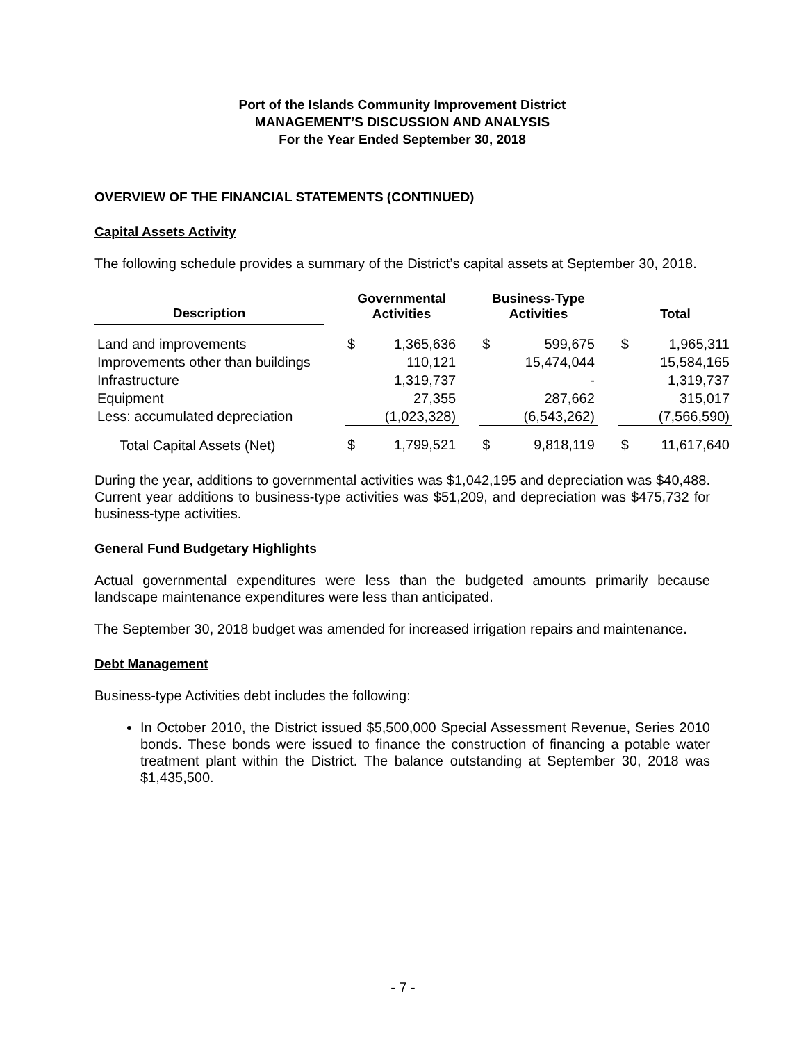Port of the Islands Community Improvement District
MANAGEMENT’S DISCUSSION AND ANALYSIS
For the Year Ended September 30, 2018
OVERVIEW OF THE FINANCIAL STATEMENTS (CONTINUED)
Capital Assets Activity
The following schedule provides a summary of the District’s capital assets at September 30, 2018.
| Description | | Governmental Activities | | | Business-Type Activities | | | Total | |
| --- | --- | --- | --- | --- | --- | --- | --- | --- | --- |
| Land and improvements | | $ | 1,365,636 | | $ | 599,675 | | $ | 1,965,311 |
| Improvements other than buildings | | | 110,121 | | | 15,474,044 | | | 15,584,165 |
| Infrastructure | | | 1,319,737 | | | - | | | 1,319,737 |
| Equipment | | | 27,355 | | | 287,662 | | | 315,017 |
| Less: accumulated depreciation | | | (1,023,328) | | | (6,543,262) | | | (7,566,590) |
| Total Capital Assets (Net) | | $ | 1,799,521 | | $ | 9,818,119 | | $ | 11,617,640 |
During the year, additions to governmental activities was $1,042,195 and depreciation was $40,488. Current year additions to business-type activities was $51,209, and depreciation was $475,732 for business-type activities.
General Fund Budgetary Highlights
Actual governmental expenditures were less than the budgeted amounts primarily because landscape maintenance expenditures were less than anticipated.
The September 30, 2018 budget was amended for increased irrigation repairs and maintenance.
Debt Management
Business-type Activities debt includes the following:
In October 2010, the District issued $5,500,000 Special Assessment Revenue, Series 2010 bonds. These bonds were issued to finance the construction of financing a potable water treatment plant within the District. The balance outstanding at September 30, 2018 was $1,435,500.
- 7 -